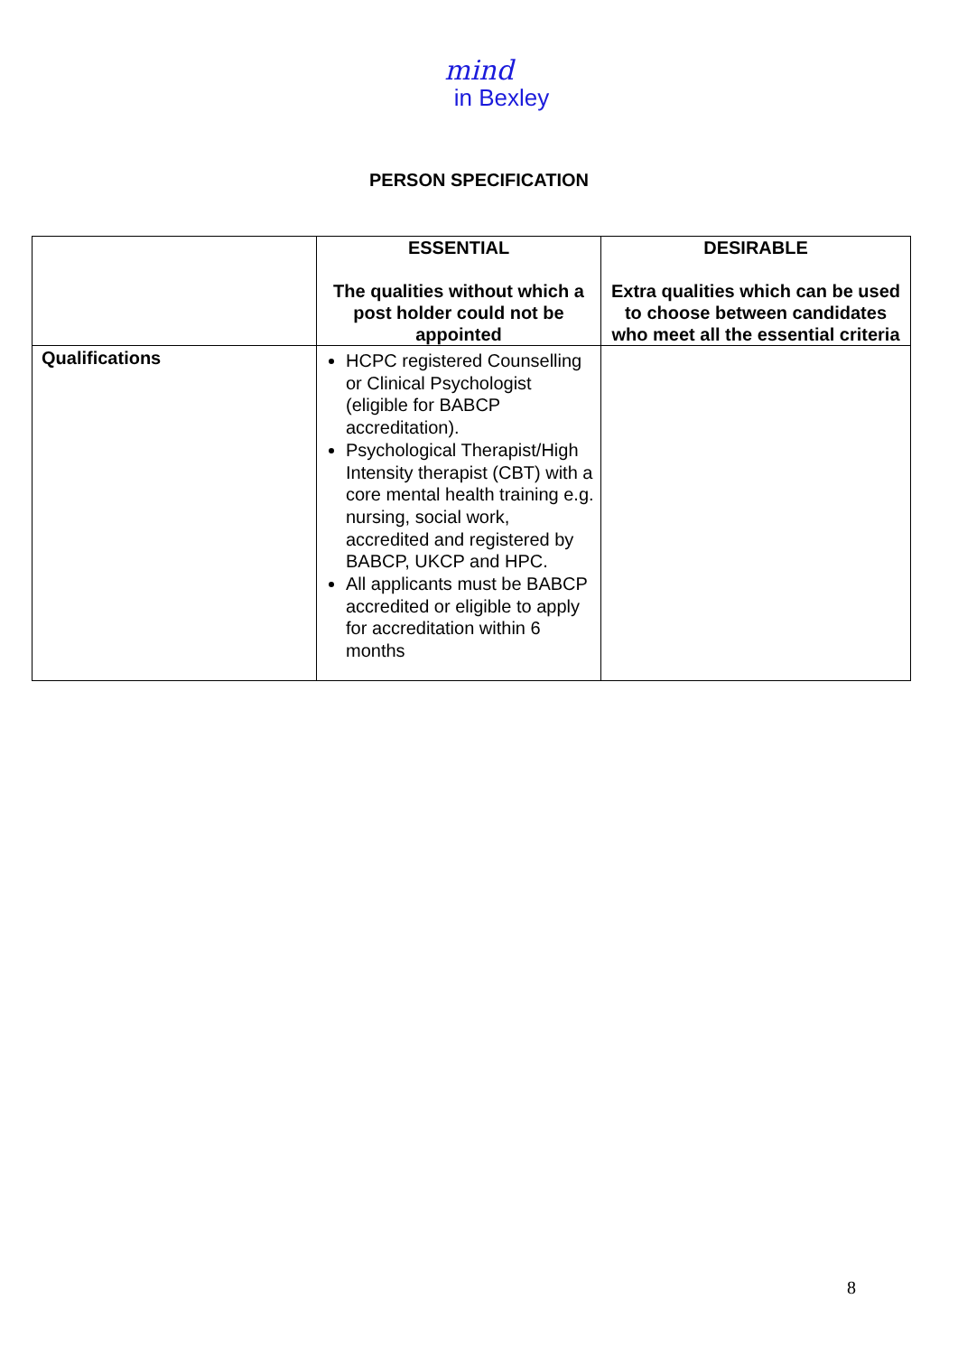mind
in Bexley
PERSON SPECIFICATION
| | ESSENTIAL The qualities without which a post holder could not be appointed | DESIRABLE Extra qualities which can be used to choose between candidates who meet all the essential criteria |
| --- | --- | --- |
| Qualifications | HCPC registered Counselling or Clinical Psychologist (eligible for BABCP accreditation). Psychological Therapist/High Intensity therapist (CBT) with a core mental health training e.g. nursing, social work, accredited and registered by BABCP, UKCP and HPC. All applicants must be BABCP accredited or eligible to apply for accreditation within 6 months | |
8